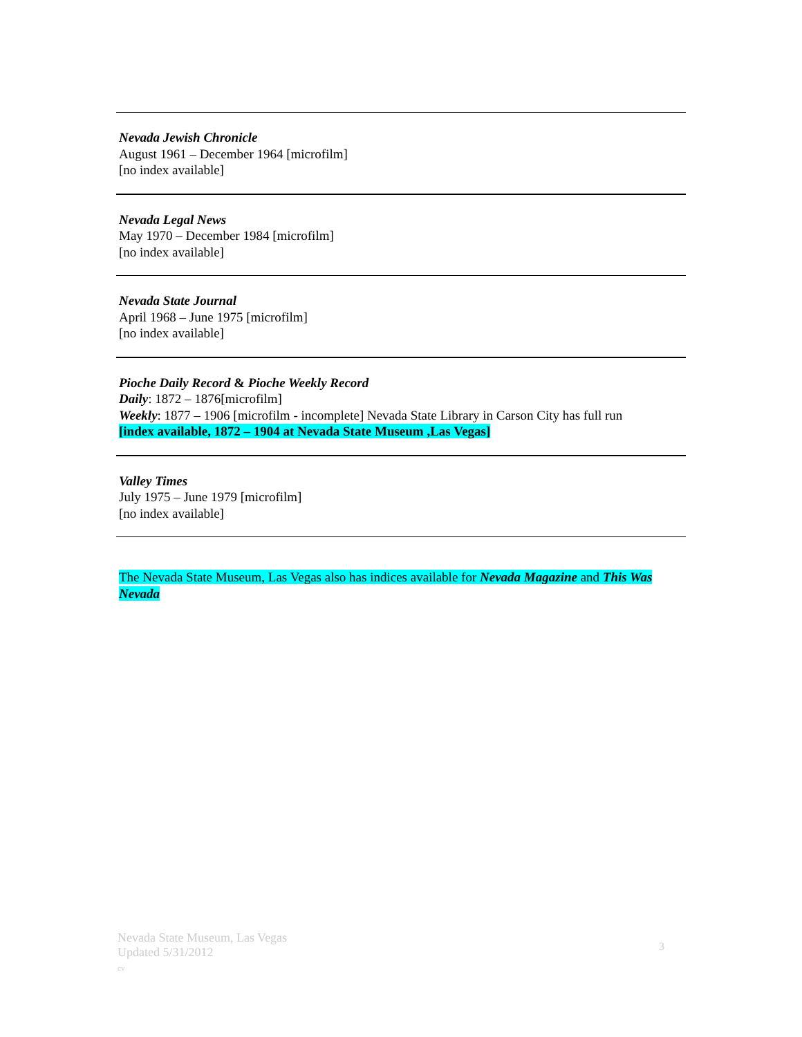Nevada Jewish Chronicle
August 1961 – December 1964 [microfilm]
[no index available]
Nevada Legal News
May 1970 – December 1984 [microfilm]
[no index available]
Nevada State Journal
April 1968 – June 1975 [microfilm]
[no index available]
Pioche Daily Record & Pioche Weekly Record
Daily: 1872 – 1876[microfilm]
Weekly: 1877 – 1906 [microfilm - incomplete] Nevada State Library in Carson City has full run
[index available, 1872 – 1904 at Nevada State Museum ,Las Vegas]
Valley Times
July 1975 – June 1979 [microfilm]
[no index available]
The Nevada State Museum, Las Vegas also has indices available for Nevada Magazine and This Was Nevada
Nevada State Museum, Las Vegas
Updated 5/31/2012
cv
3